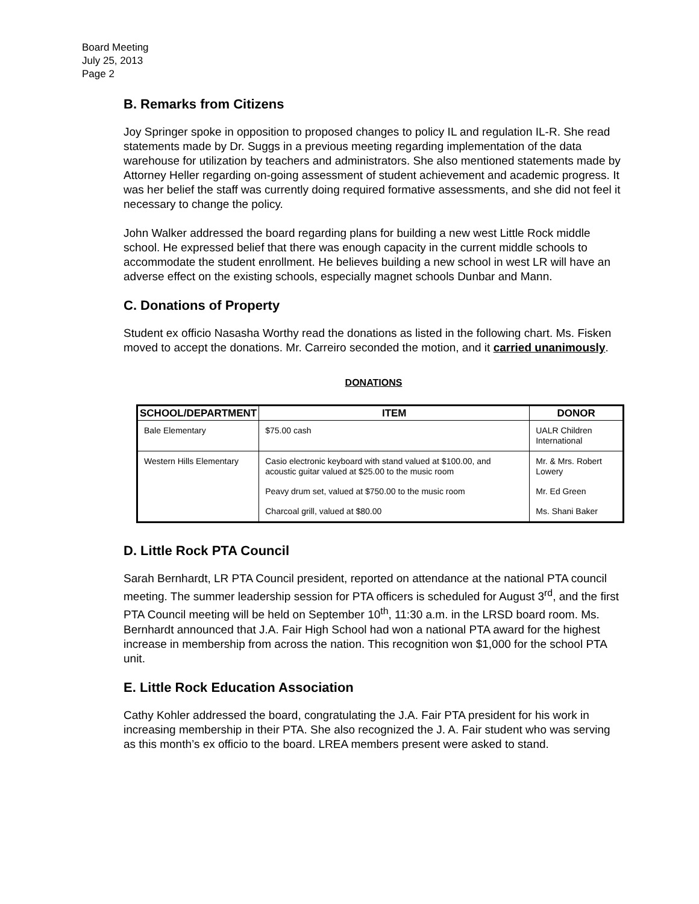Board Meeting
July 25, 2013
Page 2
B. Remarks from Citizens
Joy Springer spoke in opposition to proposed changes to policy IL and regulation IL-R. She read statements made by Dr. Suggs in a previous meeting regarding implementation of the data warehouse for utilization by teachers and administrators. She also mentioned statements made by Attorney Heller regarding on-going assessment of student achievement and academic progress. It was her belief the staff was currently doing required formative assessments, and she did not feel it necessary to change the policy.
John Walker addressed the board regarding plans for building a new west Little Rock middle school. He expressed belief that there was enough capacity in the current middle schools to accommodate the student enrollment. He believes building a new school in west LR will have an adverse effect on the existing schools, especially magnet schools Dunbar and Mann.
C. Donations of Property
Student ex officio Nasasha Worthy read the donations as listed in the following chart. Ms. Fisken moved to accept the donations. Mr. Carreiro seconded the motion, and it carried unanimously.
DONATIONS
| SCHOOL/DEPARTMENT | ITEM | DONOR |
| --- | --- | --- |
| Bale Elementary | $75.00 cash | UALR Children International |
| Western Hills Elementary | Casio electronic keyboard with stand valued at $100.00, and acoustic guitar valued at $25.00 to the music room | Mr. & Mrs. Robert Lowery |
| | Peavy drum set, valued at $750.00 to the music room | Mr. Ed Green |
| | Charcoal grill, valued at $80.00 | Ms. Shani Baker |
D. Little Rock PTA Council
Sarah Bernhardt, LR PTA Council president, reported on attendance at the national PTA council meeting. The summer leadership session for PTA officers is scheduled for August 3<sup>rd</sup>, and the first PTA Council meeting will be held on September 10<sup>th</sup>, 11:30 a.m. in the LRSD board room. Ms. Bernhardt announced that J.A. Fair High School had won a national PTA award for the highest increase in membership from across the nation. This recognition won $1,000 for the school PTA unit.
E. Little Rock Education Association
Cathy Kohler addressed the board, congratulating the J.A. Fair PTA president for his work in increasing membership in their PTA. She also recognized the J. A. Fair student who was serving as this month’s ex officio to the board. LREA members present were asked to stand.